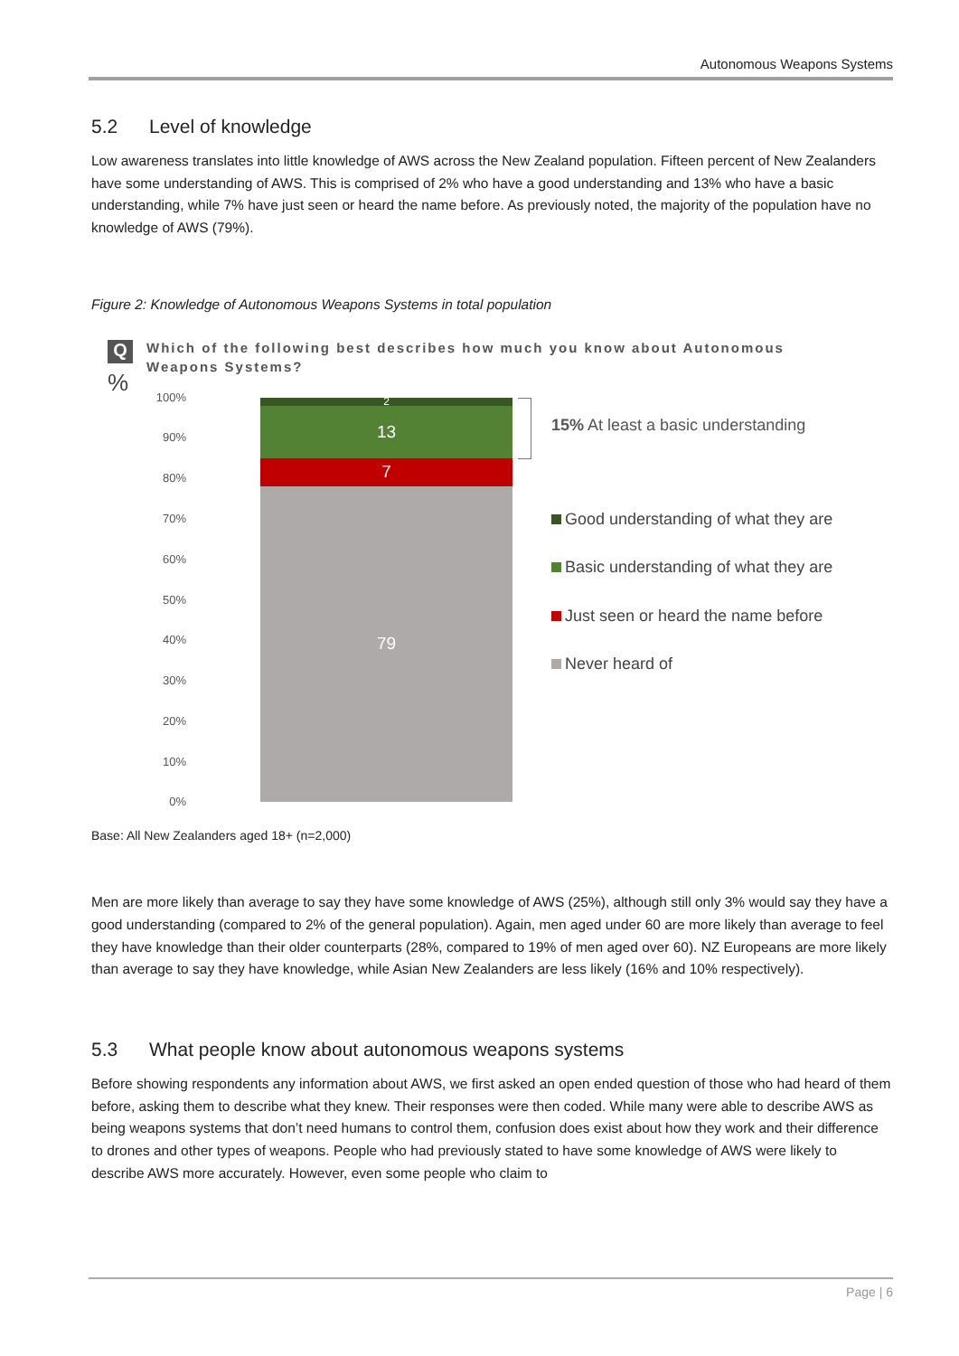Autonomous Weapons Systems
5.2 Level of knowledge
Low awareness translates into little knowledge of AWS across the New Zealand population. Fifteen percent of New Zealanders have some understanding of AWS. This is comprised of 2% who have a good understanding and 13% who have a basic understanding, while 7% have just seen or heard the name before. As previously noted, the majority of the population have no knowledge of AWS (79%).
Figure 2: Knowledge of Autonomous Weapons Systems in total population
Q
%
Which of the following best describes how much you know about Autonomous Weapons Systems?
100%
90%
80%
70%
60%
50%
40%
30%
20%
10%
0%
2
13
7
79
15% At least a basic understanding
Good understanding of what they are
Basic understanding of what they are
Just seen or heard the name before
Never heard of
Base: All New Zealanders aged 18+ (n=2,000)
Men are more likely than average to say they have some knowledge of AWS (25%), although still only 3% would say they have a good understanding (compared to 2% of the general population). Again, men aged under 60 are more likely than average to feel they have knowledge than their older counterparts (28%, compared to 19% of men aged over 60). NZ Europeans are more likely than average to say they have knowledge, while Asian New Zealanders are less likely (16% and 10% respectively).
5.3 What people know about autonomous weapons systems
Before showing respondents any information about AWS, we first asked an open ended question of those who had heard of them before, asking them to describe what they knew. Their responses were then coded. While many were able to describe AWS as being weapons systems that don’t need humans to control them, confusion does exist about how they work and their difference to drones and other types of weapons. People who had previously stated to have some knowledge of AWS were likely to describe AWS more accurately. However, even some people who claim to
Page | 6